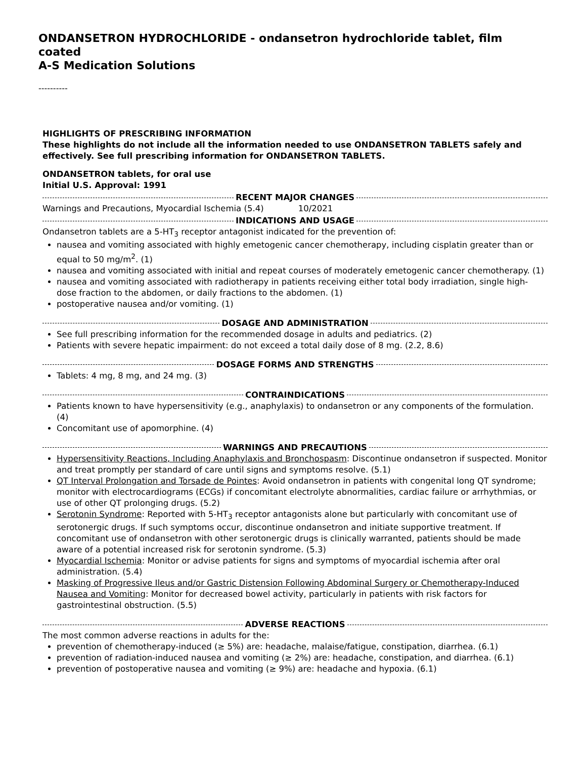ONDANSETRON HYDROCHLORIDE - ondansetron hydrochloride tablet, film coated
A-S Medication Solutions
----------
HIGHLIGHTS OF PRESCRIBING INFORMATION
These highlights do not include all the information needed to use ONDANSETRON TABLETS safely and effectively. See full prescribing information for ONDANSETRON TABLETS.
ONDANSETRON tablets, for oral use
Initial U.S. Approval: 1991
RECENT MAJOR CHANGES
Warnings and Precautions, Myocardial Ischemia (5.4) 10/2021
INDICATIONS AND USAGE
Ondansetron tablets are a 5-HT<sub>3</sub> receptor antagonist indicated for the prevention of:
nausea and vomiting associated with highly emetogenic cancer chemotherapy, including cisplatin greater than or equal to 50 mg/m<sup>2</sup>. (1)
nausea and vomiting associated with initial and repeat courses of moderately emetogenic cancer chemotherapy. (1)
nausea and vomiting associated with radiotherapy in patients receiving either total body irradiation, single high-dose fraction to the abdomen, or daily fractions to the abdomen. (1)
postoperative nausea and/or vomiting. (1)
DOSAGE AND ADMINISTRATION
See full prescribing information for the recommended dosage in adults and pediatrics. (2)
Patients with severe hepatic impairment: do not exceed a total daily dose of 8 mg. (2.2, 8.6)
DOSAGE FORMS AND STRENGTHS
Tablets: 4 mg, 8 mg, and 24 mg. (3)
CONTRAINDICATIONS
Patients known to have hypersensitivity (e.g., anaphylaxis) to ondansetron or any components of the formulation. (4)
Concomitant use of apomorphine. (4)
WARNINGS AND PRECAUTIONS
Hypersensitivity Reactions, Including Anaphylaxis and Bronchospasm: Discontinue ondansetron if suspected. Monitor and treat promptly per standard of care until signs and symptoms resolve. (5.1)
QT Interval Prolongation and Torsade de Pointes: Avoid ondansetron in patients with congenital long QT syndrome; monitor with electrocardiograms (ECGs) if concomitant electrolyte abnormalities, cardiac failure or arrhythmias, or use of other QT prolonging drugs. (5.2)
Serotonin Syndrome: Reported with 5-HT<sub>3</sub> receptor antagonists alone but particularly with concomitant use of serotonergic drugs. If such symptoms occur, discontinue ondansetron and initiate supportive treatment. If concomitant use of ondansetron with other serotonergic drugs is clinically warranted, patients should be made aware of a potential increased risk for serotonin syndrome. (5.3)
Myocardial Ischemia: Monitor or advise patients for signs and symptoms of myocardial ischemia after oral administration. (5.4)
Masking of Progressive Ileus and/or Gastric Distension Following Abdominal Surgery or Chemotherapy-Induced Nausea and Vomiting: Monitor for decreased bowel activity, particularly in patients with risk factors for gastrointestinal obstruction. (5.5)
ADVERSE REACTIONS
The most common adverse reactions in adults for the:
prevention of chemotherapy-induced (≥ 5%) are: headache, malaise/fatigue, constipation, diarrhea. (6.1)
prevention of radiation-induced nausea and vomiting (≥ 2%) are: headache, constipation, and diarrhea. (6.1)
prevention of postoperative nausea and vomiting (≥ 9%) are: headache and hypoxia. (6.1)